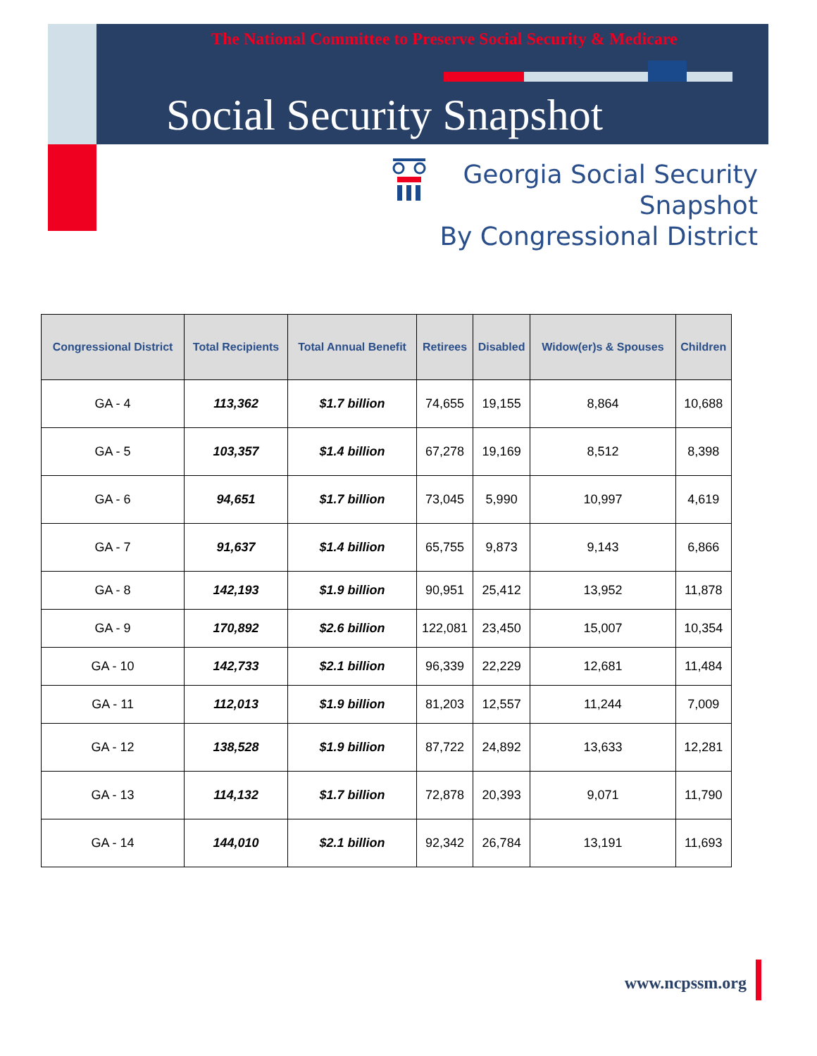The National Committee to Preserve Social Security & Medicare
Social Security Snapshot
Georgia Social Security
Snapshot
By Congressional District
| Congressional District | Total Recipients | Total Annual Benefit | Retirees | Disabled | Widow(er)s & Spouses | Children |
| --- | --- | --- | --- | --- | --- | --- |
| GA - 4 | 113,362 | $1.7 billion | 74,655 | 19,155 | 8,864 | 10,688 |
| GA - 5 | 103,357 | $1.4 billion | 67,278 | 19,169 | 8,512 | 8,398 |
| GA - 6 | 94,651 | $1.7 billion | 73,045 | 5,990 | 10,997 | 4,619 |
| GA - 7 | 91,637 | $1.4 billion | 65,755 | 9,873 | 9,143 | 6,866 |
| GA - 8 | 142,193 | $1.9 billion | 90,951 | 25,412 | 13,952 | 11,878 |
| GA - 9 | 170,892 | $2.6 billion | 122,081 | 23,450 | 15,007 | 10,354 |
| GA - 10 | 142,733 | $2.1 billion | 96,339 | 22,229 | 12,681 | 11,484 |
| GA - 11 | 112,013 | $1.9 billion | 81,203 | 12,557 | 11,244 | 7,009 |
| GA - 12 | 138,528 | $1.9 billion | 87,722 | 24,892 | 13,633 | 12,281 |
| GA - 13 | 114,132 | $1.7 billion | 72,878 | 20,393 | 9,071 | 11,790 |
| GA - 14 | 144,010 | $2.1 billion | 92,342 | 26,784 | 13,191 | 11,693 |
www.ncpssm.org